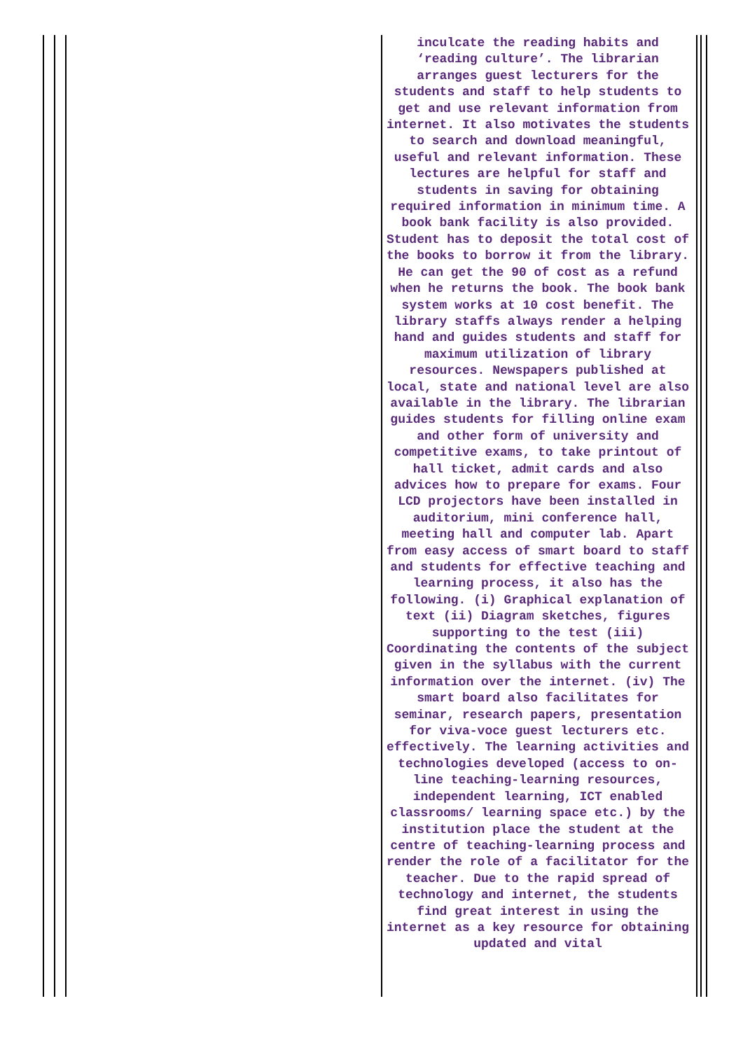inculcate the reading habits and ‘reading culture’. The librarian arranges guest lecturers for the students and staff to help students to get and use relevant information from internet. It also motivates the students to search and download meaningful, useful and relevant information. These lectures are helpful for staff and students in saving for obtaining required information in minimum time. A book bank facility is also provided. Student has to deposit the total cost of the books to borrow it from the library. He can get the 90 of cost as a refund when he returns the book. The book bank system works at 10 cost benefit. The library staffs always render a helping hand and guides students and staff for maximum utilization of library resources. Newspapers published at local, state and national level are also available in the library. The librarian guides students for filling online exam and other form of university and competitive exams, to take printout of hall ticket, admit cards and also advices how to prepare for exams. Four LCD projectors have been installed in auditorium, mini conference hall, meeting hall and computer lab. Apart from easy access of smart board to staff and students for effective teaching and learning process, it also has the following. (i) Graphical explanation of text (ii) Diagram sketches, figures supporting to the test (iii) Coordinating the contents of the subject given in the syllabus with the current information over the internet. (iv) The smart board also facilitates for seminar, research papers, presentation for viva-voce guest lecturers etc. effectively. The learning activities and technologies developed (access to on-line teaching-learning resources, independent learning, ICT enabled classrooms/ learning space etc.) by the institution place the student at the centre of teaching-learning process and render the role of a facilitator for the teacher. Due to the rapid spread of technology and internet, the students find great interest in using the internet as a key resource for obtaining updated and vital